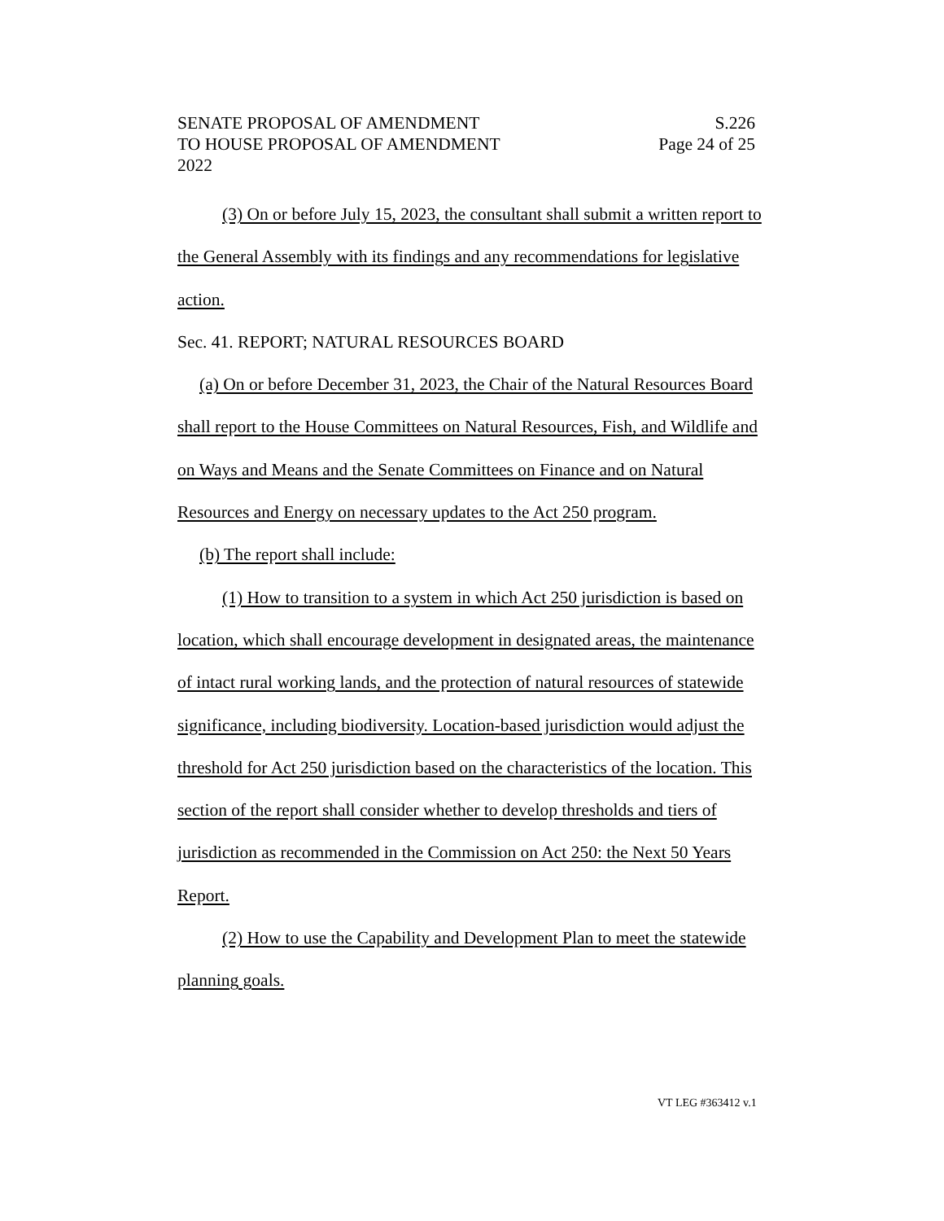SENATE PROPOSAL OF AMENDMENT S.226
TO HOUSE PROPOSAL OF AMENDMENT Page 24 of 25
2022
(3) On or before July 15, 2023, the consultant shall submit a written report to the General Assembly with its findings and any recommendations for legislative action.
Sec. 41. REPORT; NATURAL RESOURCES BOARD
(a) On or before December 31, 2023, the Chair of the Natural Resources Board shall report to the House Committees on Natural Resources, Fish, and Wildlife and on Ways and Means and the Senate Committees on Finance and on Natural Resources and Energy on necessary updates to the Act 250 program.
(b) The report shall include:
(1) How to transition to a system in which Act 250 jurisdiction is based on location, which shall encourage development in designated areas, the maintenance of intact rural working lands, and the protection of natural resources of statewide significance, including biodiversity. Location-based jurisdiction would adjust the threshold for Act 250 jurisdiction based on the characteristics of the location. This section of the report shall consider whether to develop thresholds and tiers of jurisdiction as recommended in the Commission on Act 250: the Next 50 Years Report.
(2) How to use the Capability and Development Plan to meet the statewide planning goals.
VT LEG #363412 v.1